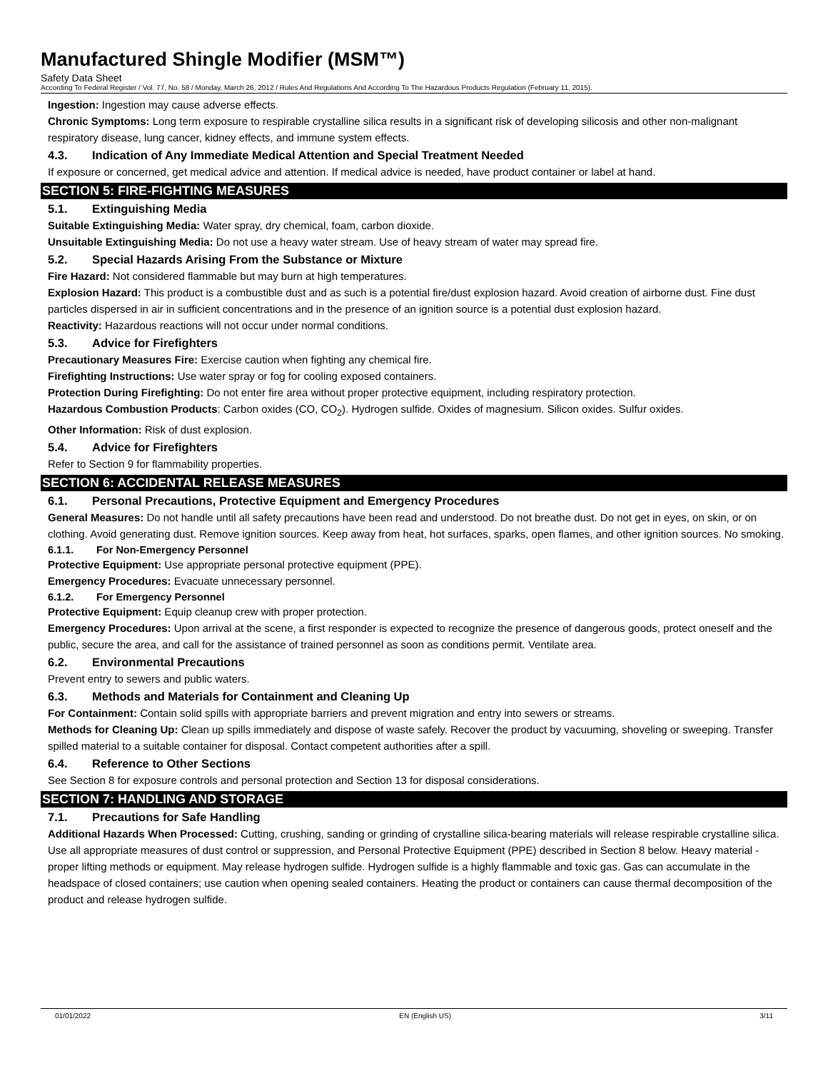Manufactured Shingle Modifier (MSM™)
Safety Data Sheet
According To Federal Register / Vol. 77, No. 58 / Monday, March 26, 2012 / Rules And Regulations And According To The Hazardous Products Regulation (February 11, 2015).
Ingestion: Ingestion may cause adverse effects.
Chronic Symptoms: Long term exposure to respirable crystalline silica results in a significant risk of developing silicosis and other non-malignant respiratory disease, lung cancer, kidney effects, and immune system effects.
4.3. Indication of Any Immediate Medical Attention and Special Treatment Needed
If exposure or concerned, get medical advice and attention. If medical advice is needed, have product container or label at hand.
SECTION 5: FIRE-FIGHTING MEASURES
5.1. Extinguishing Media
Suitable Extinguishing Media: Water spray, dry chemical, foam, carbon dioxide.
Unsuitable Extinguishing Media: Do not use a heavy water stream. Use of heavy stream of water may spread fire.
5.2. Special Hazards Arising From the Substance or Mixture
Fire Hazard: Not considered flammable but may burn at high temperatures.
Explosion Hazard: This product is a combustible dust and as such is a potential fire/dust explosion hazard. Avoid creation of airborne dust. Fine dust particles dispersed in air in sufficient concentrations and in the presence of an ignition source is a potential dust explosion hazard.
Reactivity: Hazardous reactions will not occur under normal conditions.
5.3. Advice for Firefighters
Precautionary Measures Fire: Exercise caution when fighting any chemical fire.
Firefighting Instructions: Use water spray or fog for cooling exposed containers.
Protection During Firefighting: Do not enter fire area without proper protective equipment, including respiratory protection.
Hazardous Combustion Products: Carbon oxides (CO, CO<sub>2</sub>). Hydrogen sulfide. Oxides of magnesium. Silicon oxides. Sulfur oxides.
Other Information: Risk of dust explosion.
5.4. Advice for Firefighters
Refer to Section 9 for flammability properties.
SECTION 6: ACCIDENTAL RELEASE MEASURES
6.1. Personal Precautions, Protective Equipment and Emergency Procedures
General Measures: Do not handle until all safety precautions have been read and understood. Do not breathe dust. Do not get in eyes, on skin, or on clothing. Avoid generating dust. Remove ignition sources. Keep away from heat, hot surfaces, sparks, open flames, and other ignition sources. No smoking.
6.1.1. For Non-Emergency Personnel
Protective Equipment: Use appropriate personal protective equipment (PPE).
Emergency Procedures: Evacuate unnecessary personnel.
6.1.2. For Emergency Personnel
Protective Equipment: Equip cleanup crew with proper protection.
Emergency Procedures: Upon arrival at the scene, a first responder is expected to recognize the presence of dangerous goods, protect oneself and the public, secure the area, and call for the assistance of trained personnel as soon as conditions permit. Ventilate area.
6.2. Environmental Precautions
Prevent entry to sewers and public waters.
6.3. Methods and Materials for Containment and Cleaning Up
For Containment: Contain solid spills with appropriate barriers and prevent migration and entry into sewers or streams.
Methods for Cleaning Up: Clean up spills immediately and dispose of waste safely. Recover the product by vacuuming, shoveling or sweeping. Transfer spilled material to a suitable container for disposal. Contact competent authorities after a spill.
6.4. Reference to Other Sections
See Section 8 for exposure controls and personal protection and Section 13 for disposal considerations.
SECTION 7: HANDLING AND STORAGE
7.1. Precautions for Safe Handling
Additional Hazards When Processed: Cutting, crushing, sanding or grinding of crystalline silica-bearing materials will release respirable crystalline silica. Use all appropriate measures of dust control or suppression, and Personal Protective Equipment (PPE) described in Section 8 below. Heavy material - proper lifting methods or equipment. May release hydrogen sulfide. Hydrogen sulfide is a highly flammable and toxic gas. Gas can accumulate in the headspace of closed containers; use caution when opening sealed containers. Heating the product or containers can cause thermal decomposition of the product and release hydrogen sulfide.
01/01/2022 EN (English US) 3/11